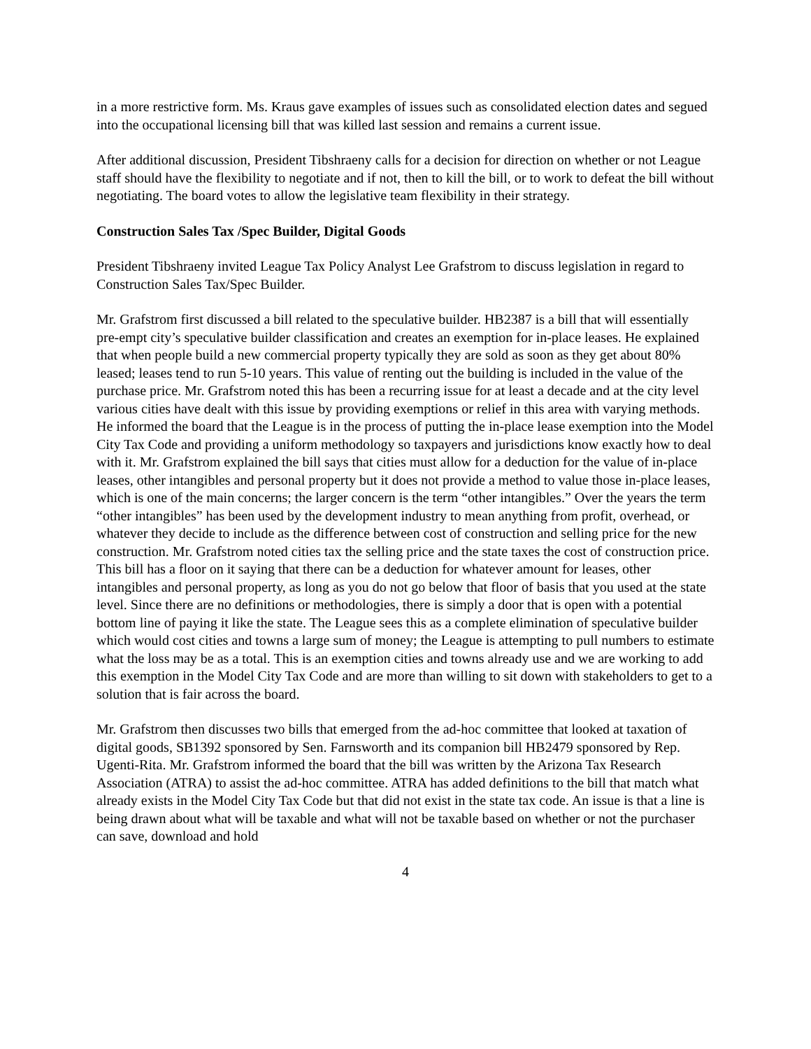in a more restrictive form. Ms. Kraus gave examples of issues such as consolidated election dates and segued into the occupational licensing bill that was killed last session and remains a current issue.
After additional discussion, President Tibshraeny calls for a decision for direction on whether or not League staff should have the flexibility to negotiate and if not, then to kill the bill, or to work to defeat the bill without negotiating. The board votes to allow the legislative team flexibility in their strategy.
Construction Sales Tax /Spec Builder, Digital Goods
President Tibshraeny invited League Tax Policy Analyst Lee Grafstrom to discuss legislation in regard to Construction Sales Tax/Spec Builder.
Mr. Grafstrom first discussed a bill related to the speculative builder. HB2387 is a bill that will essentially pre-empt city’s speculative builder classification and creates an exemption for in-place leases. He explained that when people build a new commercial property typically they are sold as soon as they get about 80% leased; leases tend to run 5-10 years. This value of renting out the building is included in the value of the purchase price. Mr. Grafstrom noted this has been a recurring issue for at least a decade and at the city level various cities have dealt with this issue by providing exemptions or relief in this area with varying methods. He informed the board that the League is in the process of putting the in-place lease exemption into the Model City Tax Code and providing a uniform methodology so taxpayers and jurisdictions know exactly how to deal with it. Mr. Grafstrom explained the bill says that cities must allow for a deduction for the value of in-place leases, other intangibles and personal property but it does not provide a method to value those in-place leases, which is one of the main concerns; the larger concern is the term “other intangibles.” Over the years the term “other intangibles” has been used by the development industry to mean anything from profit, overhead, or whatever they decide to include as the difference between cost of construction and selling price for the new construction. Mr. Grafstrom noted cities tax the selling price and the state taxes the cost of construction price. This bill has a floor on it saying that there can be a deduction for whatever amount for leases, other intangibles and personal property, as long as you do not go below that floor of basis that you used at the state level. Since there are no definitions or methodologies, there is simply a door that is open with a potential bottom line of paying it like the state. The League sees this as a complete elimination of speculative builder which would cost cities and towns a large sum of money; the League is attempting to pull numbers to estimate what the loss may be as a total. This is an exemption cities and towns already use and we are working to add this exemption in the Model City Tax Code and are more than willing to sit down with stakeholders to get to a solution that is fair across the board.
Mr. Grafstrom then discusses two bills that emerged from the ad-hoc committee that looked at taxation of digital goods, SB1392 sponsored by Sen. Farnsworth and its companion bill HB2479 sponsored by Rep. Ugenti-Rita. Mr. Grafstrom informed the board that the bill was written by the Arizona Tax Research Association (ATRA) to assist the ad-hoc committee. ATRA has added definitions to the bill that match what already exists in the Model City Tax Code but that did not exist in the state tax code. An issue is that a line is being drawn about what will be taxable and what will not be taxable based on whether or not the purchaser can save, download and hold
4